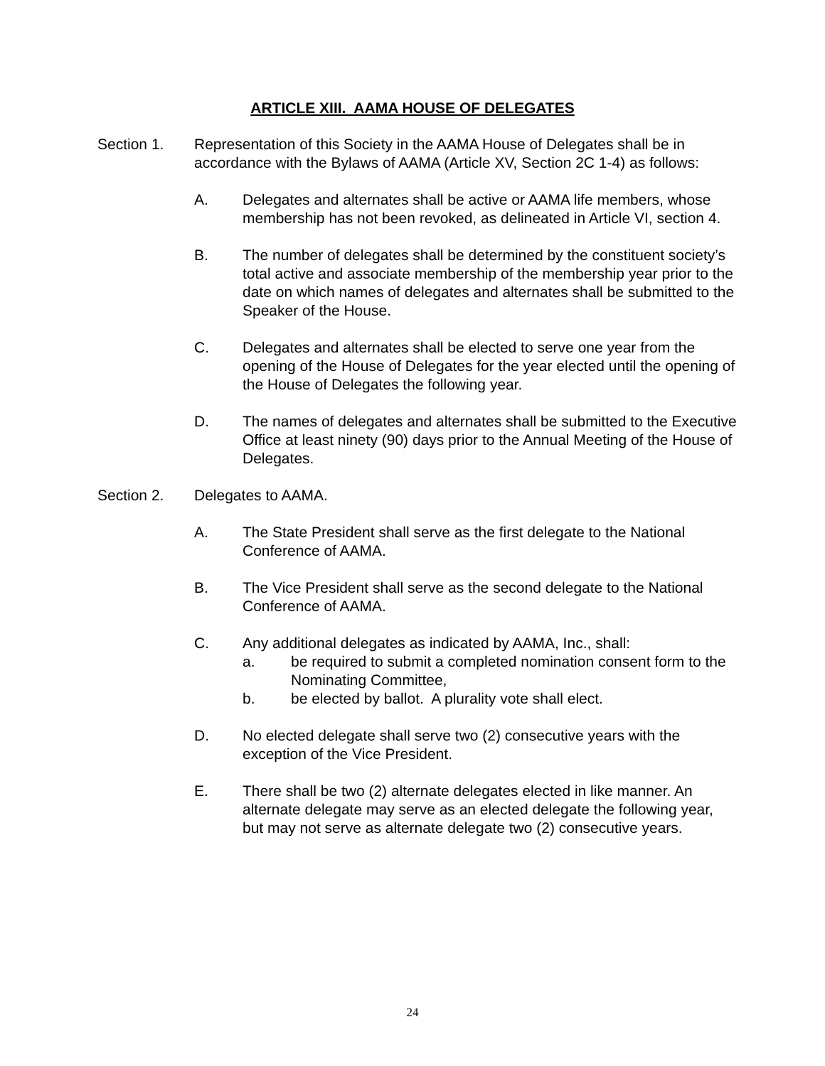ARTICLE XIII. AAMA HOUSE OF DELEGATES
Section 1. Representation of this Society in the AAMA House of Delegates shall be in accordance with the Bylaws of AAMA (Article XV, Section 2C 1-4) as follows:
A. Delegates and alternates shall be active or AAMA life members, whose membership has not been revoked, as delineated in Article VI, section 4.
B. The number of delegates shall be determined by the constituent society’s total active and associate membership of the membership year prior to the date on which names of delegates and alternates shall be submitted to the Speaker of the House.
C. Delegates and alternates shall be elected to serve one year from the opening of the House of Delegates for the year elected until the opening of the House of Delegates the following year.
D. The names of delegates and alternates shall be submitted to the Executive Office at least ninety (90) days prior to the Annual Meeting of the House of Delegates.
Section 2. Delegates to AAMA.
A. The State President shall serve as the first delegate to the National Conference of AAMA.
B. The Vice President shall serve as the second delegate to the National Conference of AAMA.
C. Any additional delegates as indicated by AAMA, Inc., shall:
a. be required to submit a completed nomination consent form to the Nominating Committee,
b. be elected by ballot. A plurality vote shall elect.
D. No elected delegate shall serve two (2) consecutive years with the exception of the Vice President.
E. There shall be two (2) alternate delegates elected in like manner. An alternate delegate may serve as an elected delegate the following year, but may not serve as alternate delegate two (2) consecutive years.
24